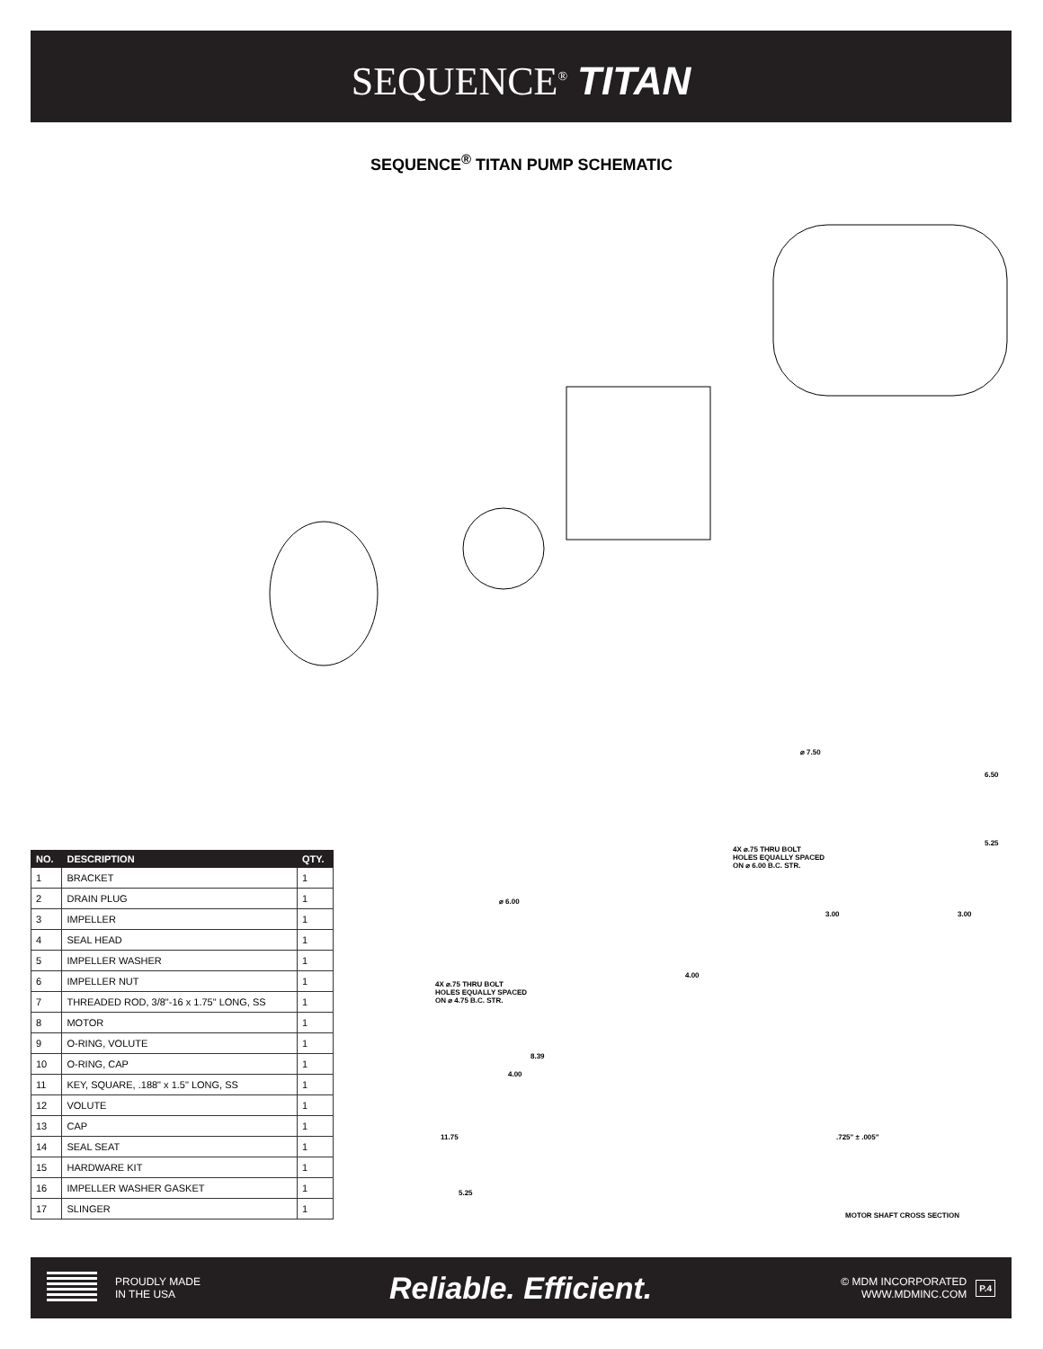SEQUENCE<sup>®</sup> TITAN
SEQUENCE<sup>®</sup> TITAN PUMP SCHEMATIC
⌀ 7.50
6.50
5.25
4X ⌀.75 THRU BOLT
HOLES EQUALLY SPACED
ON ⌀ 6.00 B.C. STR.
⌀ 6.00
3.00 3.00
4.00
4X ⌀.75 THRU BOLT
HOLES EQUALLY SPACED
ON ⌀ 4.75 B.C. STR.
8.39
4.00
11.75
5.25
.725" ± .005"
MOTOR SHAFT CROSS SECTION
| NO. | DESCRIPTION | QTY. |
| --- | --- | --- |
| 1 | BRACKET | 1 |
| 2 | DRAIN PLUG | 1 |
| 3 | IMPELLER | 1 |
| 4 | SEAL HEAD | 1 |
| 5 | IMPELLER WASHER | 1 |
| 6 | IMPELLER NUT | 1 |
| 7 | THREADED ROD, 3/8"-16 x 1.75" LONG, SS | 1 |
| 8 | MOTOR | 1 |
| 9 | O-RING, VOLUTE | 1 |
| 10 | O-RING, CAP | 1 |
| 11 | KEY, SQUARE, .188" x 1.5" LONG, SS | 1 |
| 12 | VOLUTE | 1 |
| 13 | CAP | 1 |
| 14 | SEAL SEAT | 1 |
| 15 | HARDWARE KIT | 1 |
| 16 | IMPELLER WASHER GASKET | 1 |
| 17 | SLINGER | 1 |
PROUDLY MADE
IN THE USA
Reliable. Efficient.
© MDM INCORPORATED
WWW.MDMINC.COM
P.4